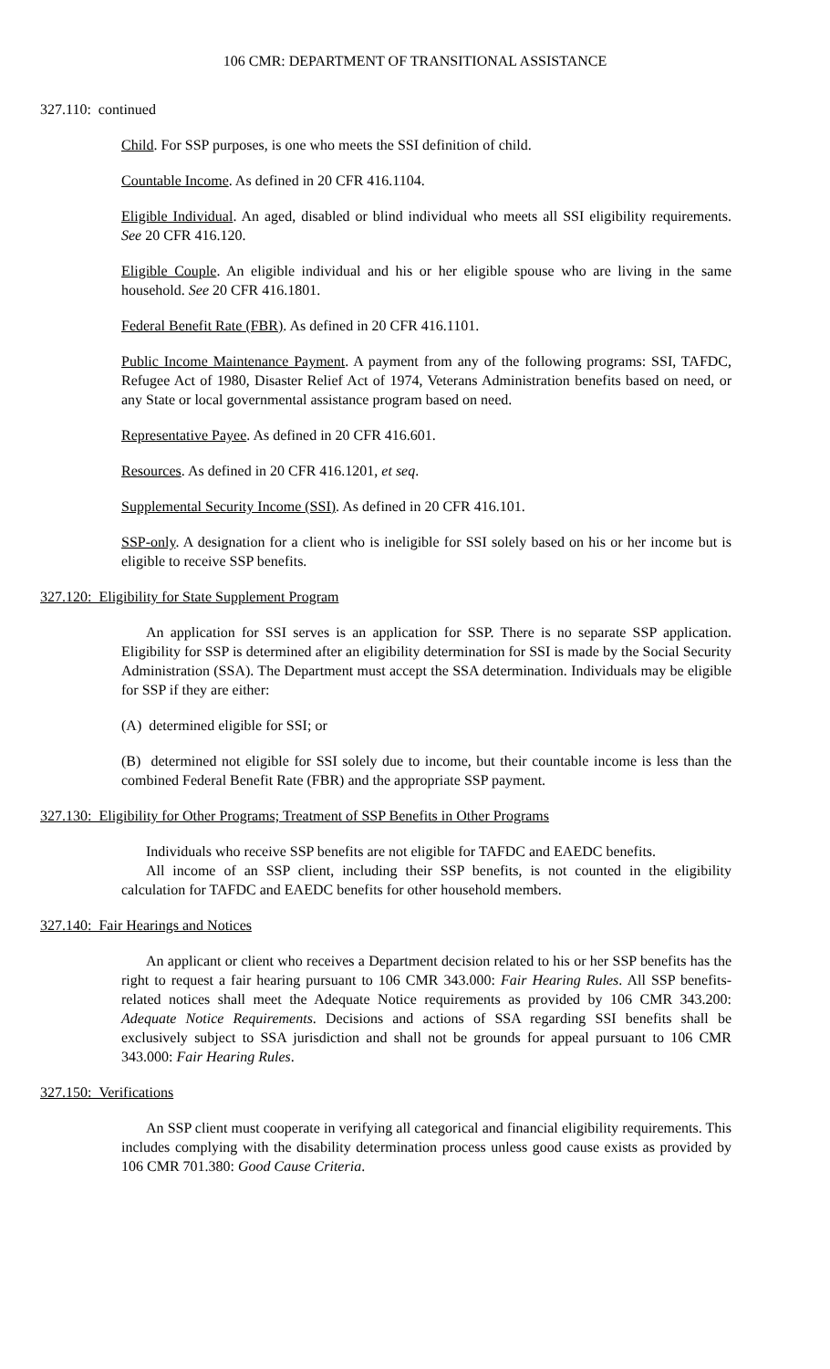106 CMR: DEPARTMENT OF TRANSITIONAL ASSISTANCE
327.110: continued
Child. For SSP purposes, is one who meets the SSI definition of child.
Countable Income. As defined in 20 CFR 416.1104.
Eligible Individual. An aged, disabled or blind individual who meets all SSI eligibility requirements. See 20 CFR 416.120.
Eligible Couple. An eligible individual and his or her eligible spouse who are living in the same household. See 20 CFR 416.1801.
Federal Benefit Rate (FBR). As defined in 20 CFR 416.1101.
Public Income Maintenance Payment. A payment from any of the following programs: SSI, TAFDC, Refugee Act of 1980, Disaster Relief Act of 1974, Veterans Administration benefits based on need, or any State or local governmental assistance program based on need.
Representative Payee. As defined in 20 CFR 416.601.
Resources. As defined in 20 CFR 416.1201, et seq.
Supplemental Security Income (SSI). As defined in 20 CFR 416.101.
SSP-only. A designation for a client who is ineligible for SSI solely based on his or her income but is eligible to receive SSP benefits.
327.120: Eligibility for State Supplement Program
An application for SSI serves is an application for SSP. There is no separate SSP application. Eligibility for SSP is determined after an eligibility determination for SSI is made by the Social Security Administration (SSA). The Department must accept the SSA determination. Individuals may be eligible for SSP if they are either:
(A) determined eligible for SSI; or
(B) determined not eligible for SSI solely due to income, but their countable income is less than the combined Federal Benefit Rate (FBR) and the appropriate SSP payment.
327.130: Eligibility for Other Programs; Treatment of SSP Benefits in Other Programs
Individuals who receive SSP benefits are not eligible for TAFDC and EAEDC benefits.
All income of an SSP client, including their SSP benefits, is not counted in the eligibility calculation for TAFDC and EAEDC benefits for other household members.
327.140: Fair Hearings and Notices
An applicant or client who receives a Department decision related to his or her SSP benefits has the right to request a fair hearing pursuant to 106 CMR 343.000: Fair Hearing Rules. All SSP benefits-related notices shall meet the Adequate Notice requirements as provided by 106 CMR 343.200: Adequate Notice Requirements. Decisions and actions of SSA regarding SSI benefits shall be exclusively subject to SSA jurisdiction and shall not be grounds for appeal pursuant to 106 CMR 343.000: Fair Hearing Rules.
327.150: Verifications
An SSP client must cooperate in verifying all categorical and financial eligibility requirements. This includes complying with the disability determination process unless good cause exists as provided by 106 CMR 701.380: Good Cause Criteria.